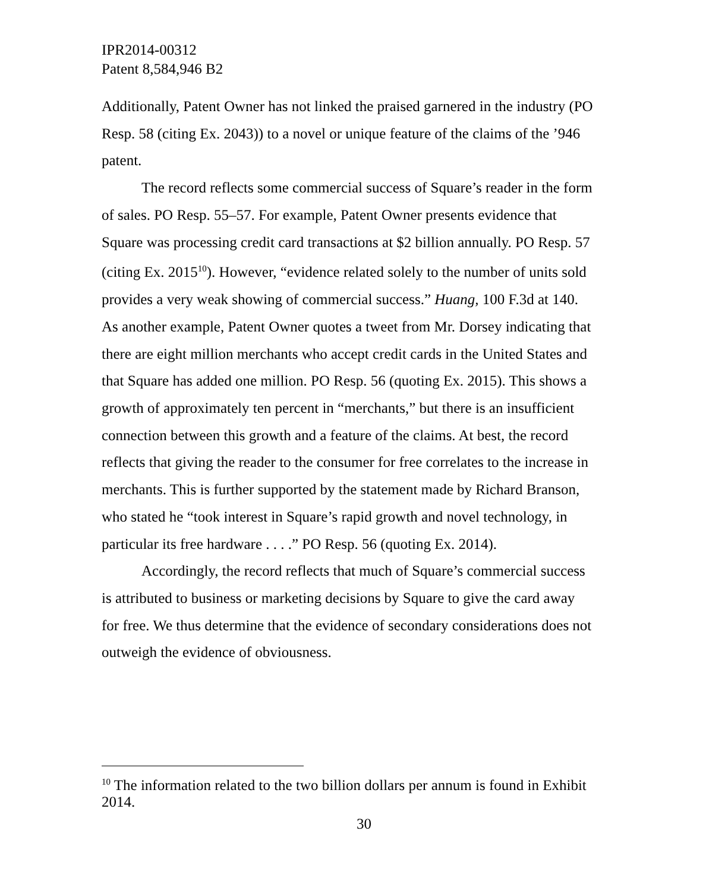IPR2014-00312
Patent 8,584,946 B2
Additionally, Patent Owner has not linked the praised garnered in the industry (PO Resp. 58 (citing Ex. 2043)) to a novel or unique feature of the claims of the ’946 patent.
The record reflects some commercial success of Square’s reader in the form of sales. PO Resp. 55–57. For example, Patent Owner presents evidence that Square was processing credit card transactions at $2 billion annually. PO Resp. 57 (citing Ex. 2015<sup>10</sup>). However, “evidence related solely to the number of units sold provides a very weak showing of commercial success.” Huang, 100 F.3d at 140. As another example, Patent Owner quotes a tweet from Mr. Dorsey indicating that there are eight million merchants who accept credit cards in the United States and that Square has added one million. PO Resp. 56 (quoting Ex. 2015). This shows a growth of approximately ten percent in “merchants,” but there is an insufficient connection between this growth and a feature of the claims. At best, the record reflects that giving the reader to the consumer for free correlates to the increase in merchants. This is further supported by the statement made by Richard Branson, who stated he “took interest in Square’s rapid growth and novel technology, in particular its free hardware . . . .” PO Resp. 56 (quoting Ex. 2014).
Accordingly, the record reflects that much of Square’s commercial success is attributed to business or marketing decisions by Square to give the card away for free. We thus determine that the evidence of secondary considerations does not outweigh the evidence of obviousness.
<sup>10</sup> The information related to the two billion dollars per annum is found in Exhibit 2014.
30